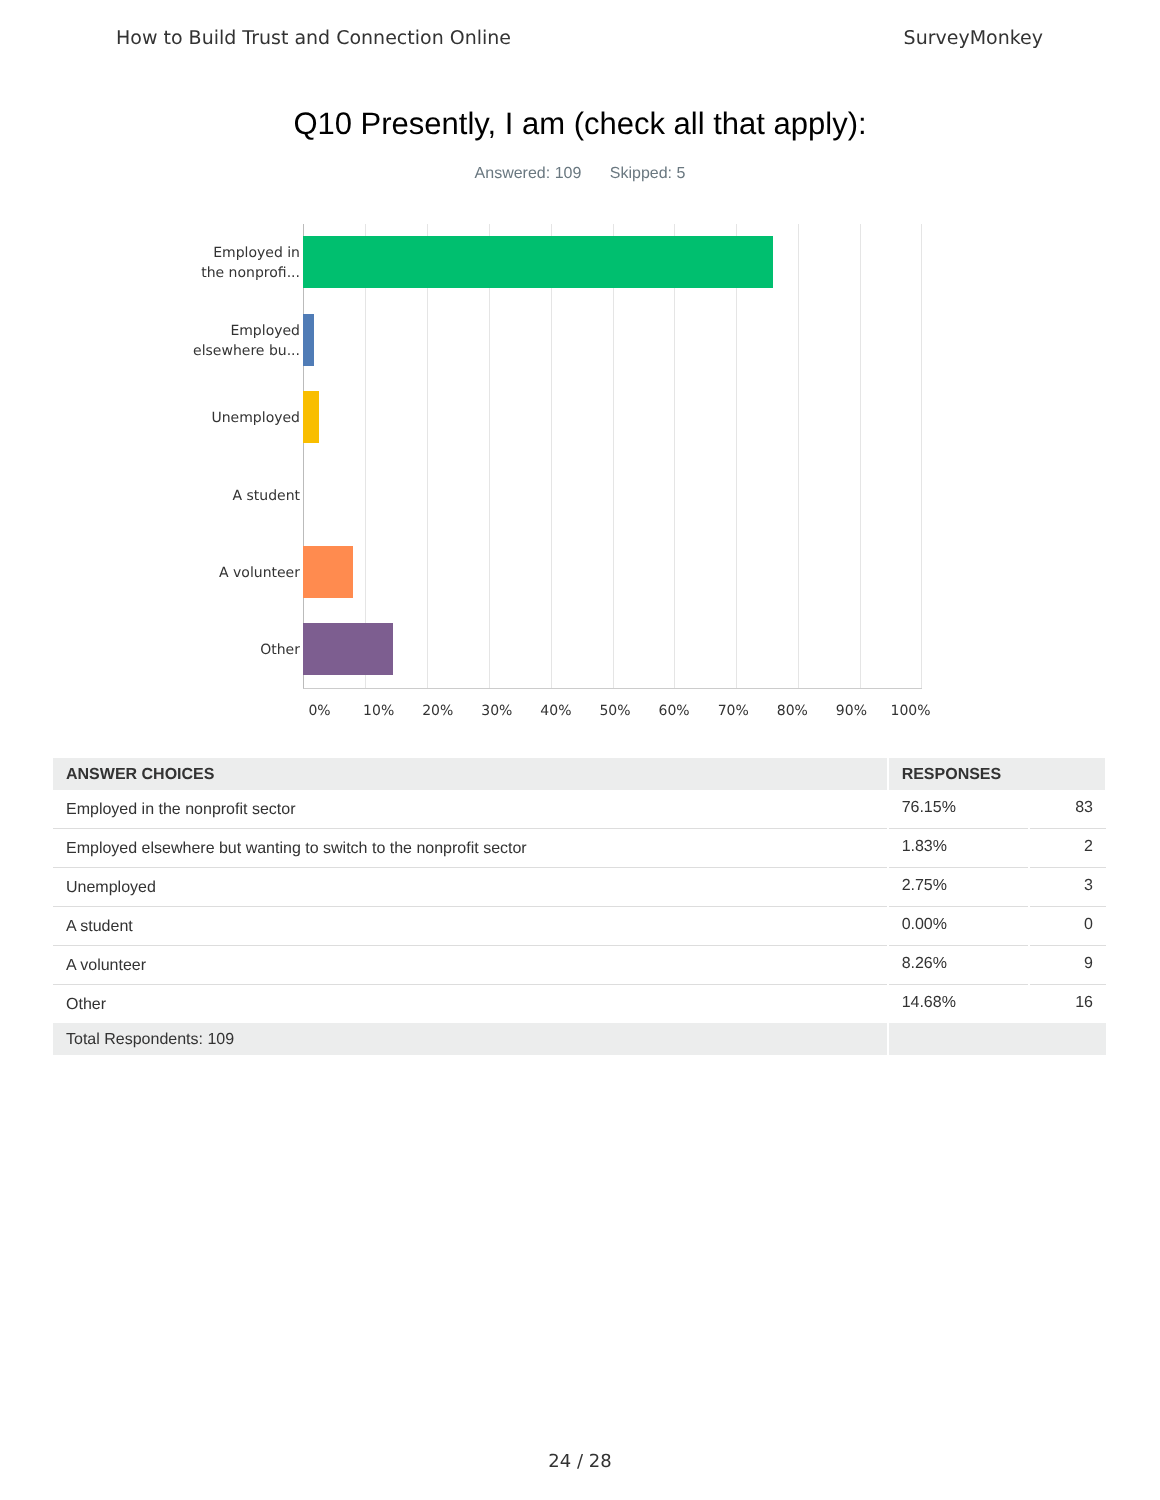How to Build Trust and Connection Online SurveyMonkey
Q10 Presently, I am (check all that apply):
Answered: 109 Skipped: 5
Employed in
the nonprofi...
Employed
elsewhere bu...
Unemployed
A student
A volunteer
Other
0% 10% 20% 30% 40% 50% 60% 70% 80% 90% 100%
| ANSWER CHOICES | RESPONSES | |
| --- | --- | --- |
| Employed in the nonprofit sector | 76.15% | 83 |
| Employed elsewhere but wanting to switch to the nonprofit sector | 1.83% | 2 |
| Unemployed | 2.75% | 3 |
| A student | 0.00% | 0 |
| A volunteer | 8.26% | 9 |
| Other | 14.68% | 16 |
| Total Respondents: 109 | | |
24 / 28